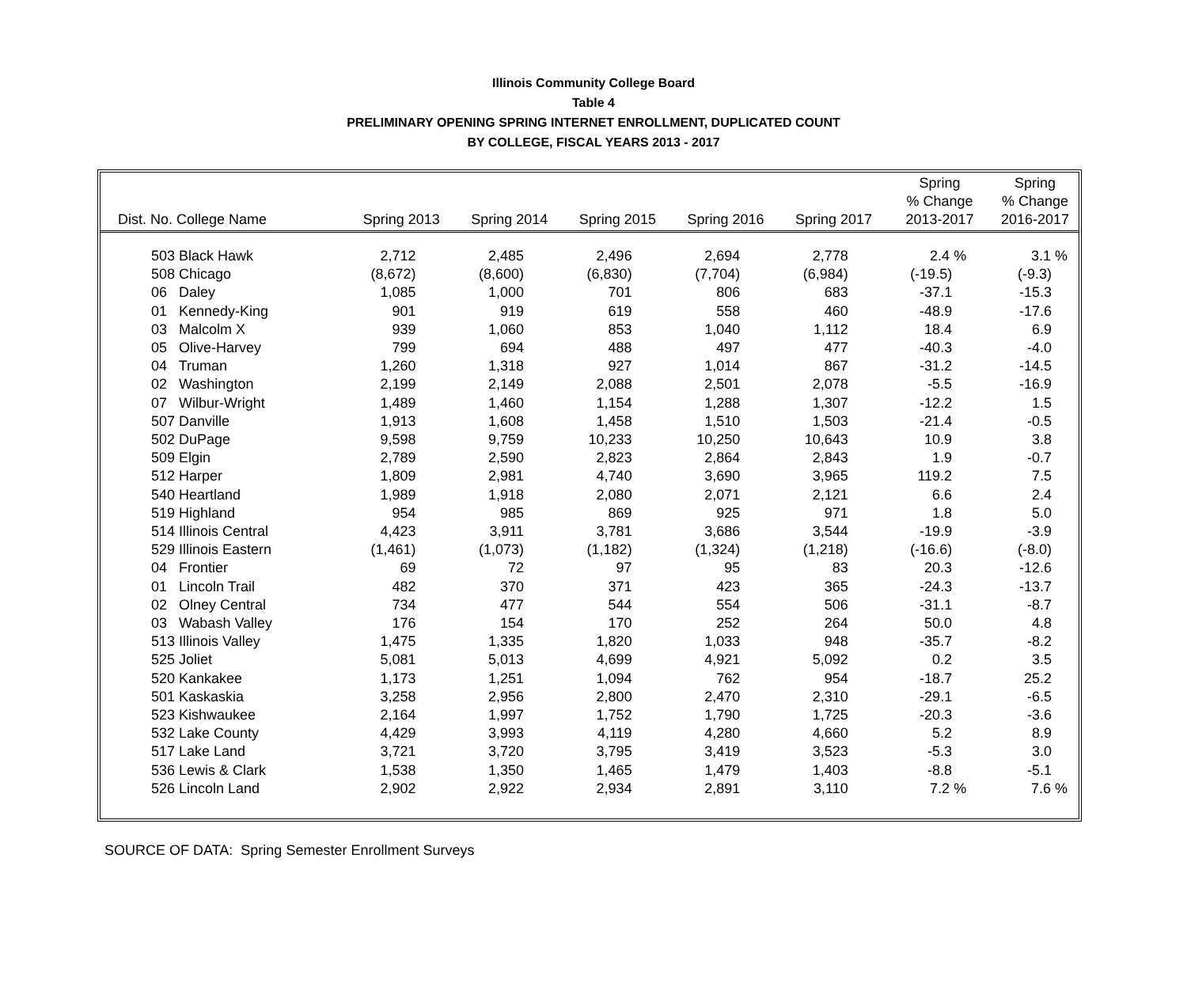Illinois Community College Board
Table 4
PRELIMINARY OPENING SPRING INTERNET ENROLLMENT, DUPLICATED COUNT
BY COLLEGE, FISCAL YEARS 2013 - 2017
| Dist. No. College Name | Spring 2013 | Spring 2014 | Spring 2015 | Spring 2016 | Spring 2017 | Spring % Change 2013-2017 | Spring % Change 2016-2017 |
| --- | --- | --- | --- | --- | --- | --- | --- |
| 503 Black Hawk | 2,712 | 2,485 | 2,496 | 2,694 | 2,778 | 2.4 % | 3.1 % |
| 508 Chicago | (8,672) | (8,600) | (6,830) | (7,704) | (6,984) | (-19.5) | (-9.3) |
| 06 Daley | 1,085 | 1,000 | 701 | 806 | 683 | -37.1 | -15.3 |
| 01 Kennedy-King | 901 | 919 | 619 | 558 | 460 | -48.9 | -17.6 |
| 03 Malcolm X | 939 | 1,060 | 853 | 1,040 | 1,112 | 18.4 | 6.9 |
| 05 Olive-Harvey | 799 | 694 | 488 | 497 | 477 | -40.3 | -4.0 |
| 04 Truman | 1,260 | 1,318 | 927 | 1,014 | 867 | -31.2 | -14.5 |
| 02 Washington | 2,199 | 2,149 | 2,088 | 2,501 | 2,078 | -5.5 | -16.9 |
| 07 Wilbur-Wright | 1,489 | 1,460 | 1,154 | 1,288 | 1,307 | -12.2 | 1.5 |
| 507 Danville | 1,913 | 1,608 | 1,458 | 1,510 | 1,503 | -21.4 | -0.5 |
| 502 DuPage | 9,598 | 9,759 | 10,233 | 10,250 | 10,643 | 10.9 | 3.8 |
| 509 Elgin | 2,789 | 2,590 | 2,823 | 2,864 | 2,843 | 1.9 | -0.7 |
| 512 Harper | 1,809 | 2,981 | 4,740 | 3,690 | 3,965 | 119.2 | 7.5 |
| 540 Heartland | 1,989 | 1,918 | 2,080 | 2,071 | 2,121 | 6.6 | 2.4 |
| 519 Highland | 954 | 985 | 869 | 925 | 971 | 1.8 | 5.0 |
| 514 Illinois Central | 4,423 | 3,911 | 3,781 | 3,686 | 3,544 | -19.9 | -3.9 |
| 529 Illinois Eastern | (1,461) | (1,073) | (1,182) | (1,324) | (1,218) | (-16.6) | (-8.0) |
| 04 Frontier | 69 | 72 | 97 | 95 | 83 | 20.3 | -12.6 |
| 01 Lincoln Trail | 482 | 370 | 371 | 423 | 365 | -24.3 | -13.7 |
| 02 Olney Central | 734 | 477 | 544 | 554 | 506 | -31.1 | -8.7 |
| 03 Wabash Valley | 176 | 154 | 170 | 252 | 264 | 50.0 | 4.8 |
| 513 Illinois Valley | 1,475 | 1,335 | 1,820 | 1,033 | 948 | -35.7 | -8.2 |
| 525 Joliet | 5,081 | 5,013 | 4,699 | 4,921 | 5,092 | 0.2 | 3.5 |
| 520 Kankakee | 1,173 | 1,251 | 1,094 | 762 | 954 | -18.7 | 25.2 |
| 501 Kaskaskia | 3,258 | 2,956 | 2,800 | 2,470 | 2,310 | -29.1 | -6.5 |
| 523 Kishwaukee | 2,164 | 1,997 | 1,752 | 1,790 | 1,725 | -20.3 | -3.6 |
| 532 Lake County | 4,429 | 3,993 | 4,119 | 4,280 | 4,660 | 5.2 | 8.9 |
| 517 Lake Land | 3,721 | 3,720 | 3,795 | 3,419 | 3,523 | -5.3 | 3.0 |
| 536 Lewis & Clark | 1,538 | 1,350 | 1,465 | 1,479 | 1,403 | -8.8 | -5.1 |
| 526 Lincoln Land | 2,902 | 2,922 | 2,934 | 2,891 | 3,110 | 7.2 % | 7.6 % |
SOURCE OF DATA: Spring Semester Enrollment Surveys